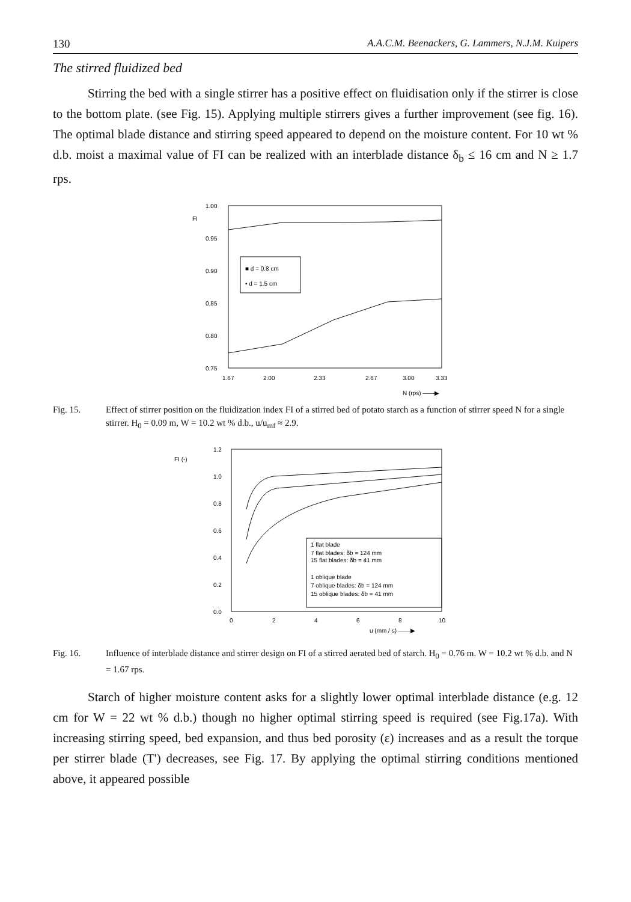130 A.A.C.M. Beenackers, G. Lammers, N.J.M. Kuipers
The stirred fluidized bed
Stirring the bed with a single stirrer has a positive effect on fluidisation only if the stirrer is close to the bottom plate. (see Fig. 15). Applying multiple stirrers gives a further improvement (see fig. 16). The optimal blade distance and stirring speed appeared to depend on the moisture content. For 10 wt % d.b. moist a maximal value of FI can be realized with an interblade distance δ<sub>b</sub> ≤ 16 cm and N ≥ 1.7 rps.
FI
1.00
0.95
0.90
0.85
0.80
0.75
■ d = 0.8 cm
• d = 1.5 cm
1.67
2.00
2.33
2.67
3.00
3.33
N (rps) ——▶
Fig. 15. Effect of stirrer position on the fluidization index FI of a stirred bed of potato starch as a function of stirrer speed N for a single stirrer. H<sub>0</sub> = 0.09 m, W = 10.2 wt % d.b., u/u<sub>mf</sub> ≈ 2.9.
FI (-)
1.2
1.0
0.8
0.6
0.4
0.2
0.0
1 flat blade
7 flat blades: δb = 124 mm
15 flat blades: δb = 41 mm
1 oblique blade
7 oblique blades: δb = 124 mm
15 oblique blades: δb = 41 mm
0
2
4
6
8
10
u (mm / s) ——▶
Fig. 16. Influence of interblade distance and stirrer design on FI of a stirred aerated bed of starch. H<sub>0</sub> = 0.76 m. W = 10.2 wt % d.b. and N = 1.67 rps.
Starch of higher moisture content asks for a slightly lower optimal interblade distance (e.g. 12 cm for W = 22 wt % d.b.) though no higher optimal stirring speed is required (see Fig.17a). With increasing stirring speed, bed expansion, and thus bed porosity (ε) increases and as a result the torque per stirrer blade (T') decreases, see Fig. 17. By applying the optimal stirring conditions mentioned above, it appeared possible